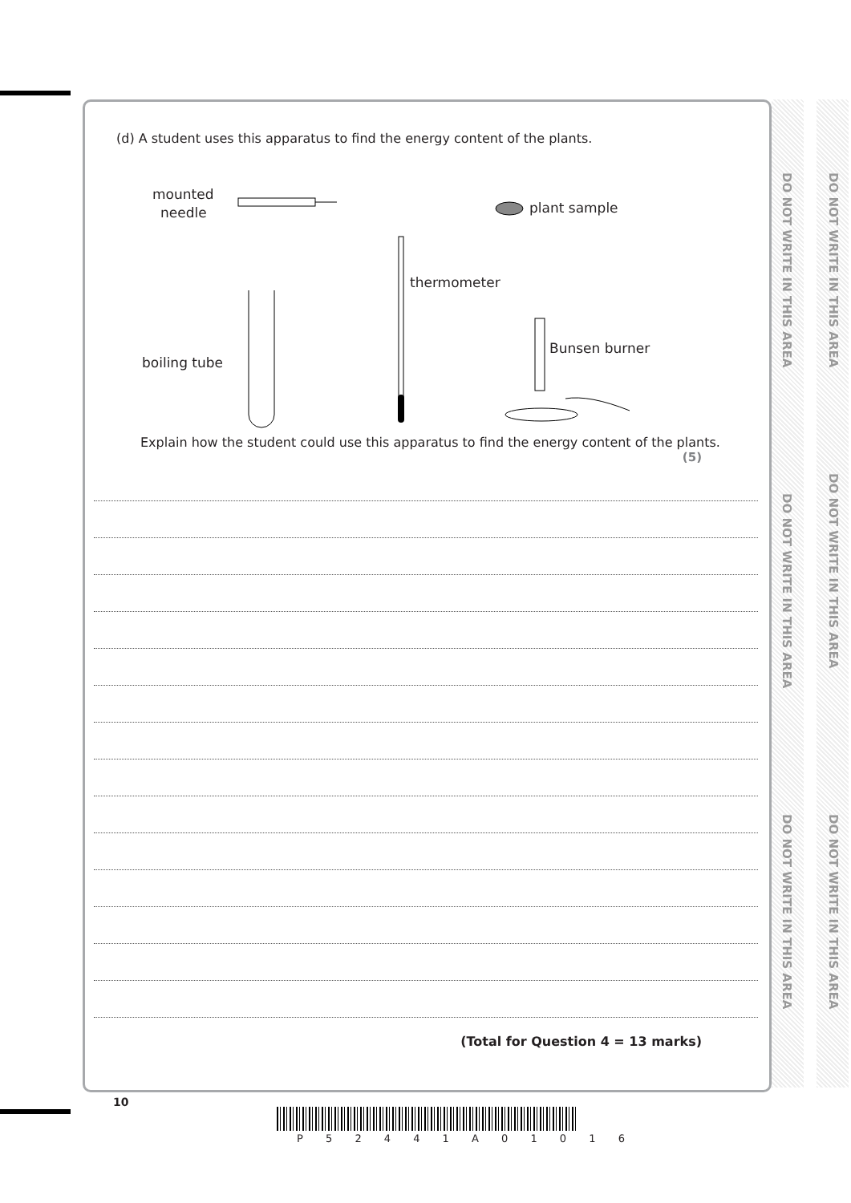(d) A student uses this apparatus to find the energy content of the plants.
mounted
needle plant sample
thermometer
Bunsen burner
boiling tube
Explain how the student could use this apparatus to find the energy content of the plants.
(5)
(Total for Question 4 = 13 marks)
DO NOT WRITE IN THIS AREA
DO NOT WRITE IN THIS AREA
DO NOT WRITE IN THIS AREA
DO NOT WRITE IN THIS AREA
DO NOT WRITE IN THIS AREA
DO NOT WRITE IN THIS AREA
10
P 5 2 4 4 1 A 0 1 0 1 6